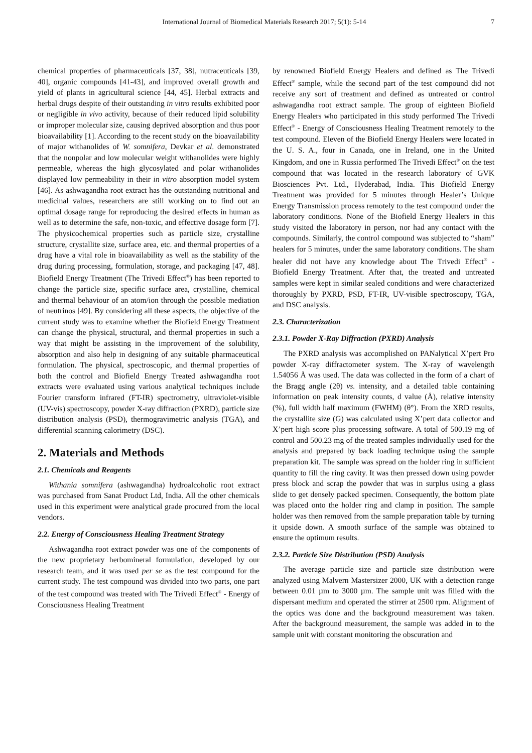International Journal of Biomedical Materials Research 2017; 5(1): 5-14 7
chemical properties of pharmaceuticals [37, 38], nutraceuticals [39, 40], organic compounds [41-43], and improved overall growth and yield of plants in agricultural science [44, 45]. Herbal extracts and herbal drugs despite of their outstanding in vitro results exhibited poor or negligible in vivo activity, because of their reduced lipid solubility or improper molecular size, causing deprived absorption and thus poor bioavailability [1]. According to the recent study on the bioavailability of major withanolides of W. somnifera, Devkar et al. demonstrated that the nonpolar and low molecular weight withanolides were highly permeable, whereas the high glycosylated and polar withanolides displayed low permeability in their in vitro absorption model system [46]. As ashwagandha root extract has the outstanding nutritional and medicinal values, researchers are still working on to find out an optimal dosage range for reproducing the desired effects in human as well as to determine the safe, non-toxic, and effective dosage form [7]. The physicochemical properties such as particle size, crystalline structure, crystallite size, surface area, etc. and thermal properties of a drug have a vital role in bioavailability as well as the stability of the drug during processing, formulation, storage, and packaging [47, 48]. Biofield Energy Treatment (The Trivedi Effect<sup>®</sup>) has been reported to change the particle size, specific surface area, crystalline, chemical and thermal behaviour of an atom/ion through the possible mediation of neutrinos [49]. By considering all these aspects, the objective of the current study was to examine whether the Biofield Energy Treatment can change the physical, structural, and thermal properties in such a way that might be assisting in the improvement of the solubility, absorption and also help in designing of any suitable pharmaceutical formulation. The physical, spectroscopic, and thermal properties of both the control and Biofield Energy Treated ashwagandha root extracts were evaluated using various analytical techniques include Fourier transform infrared (FT-IR) spectrometry, ultraviolet-visible (UV-vis) spectroscopy, powder X-ray diffraction (PXRD), particle size distribution analysis (PSD), thermogravimetric analysis (TGA), and differential scanning calorimetry (DSC).
2. Materials and Methods
2.1. Chemicals and Reagents
Withania somnifera (ashwagandha) hydroalcoholic root extract was purchased from Sanat Product Ltd, India. All the other chemicals used in this experiment were analytical grade procured from the local vendors.
2.2. Energy of Consciousness Healing Treatment Strategy
Ashwagandha root extract powder was one of the components of the new proprietary herbomineral formulation, developed by our research team, and it was used per se as the test compound for the current study. The test compound was divided into two parts, one part of the test compound was treated with The Trivedi Effect<sup>®</sup> - Energy of Consciousness Healing Treatment
by renowned Biofield Energy Healers and defined as The Trivedi Effect<sup>®</sup> sample, while the second part of the test compound did not receive any sort of treatment and defined as untreated or control ashwagandha root extract sample. The group of eighteen Biofield Energy Healers who participated in this study performed The Trivedi Effect<sup>®</sup> - Energy of Consciousness Healing Treatment remotely to the test compound. Eleven of the Biofield Energy Healers were located in the U. S. A., four in Canada, one in Ireland, one in the United Kingdom, and one in Russia performed The Trivedi Effect<sup>®</sup> on the test compound that was located in the research laboratory of GVK Biosciences Pvt. Ltd., Hyderabad, India. This Biofield Energy Treatment was provided for 5 minutes through Healer’s Unique Energy Transmission process remotely to the test compound under the laboratory conditions. None of the Biofield Energy Healers in this study visited the laboratory in person, nor had any contact with the compounds. Similarly, the control compound was subjected to “sham” healers for 5 minutes, under the same laboratory conditions. The sham healer did not have any knowledge about The Trivedi Effect<sup>®</sup> - Biofield Energy Treatment. After that, the treated and untreated samples were kept in similar sealed conditions and were characterized thoroughly by PXRD, PSD, FT-IR, UV-visible spectroscopy, TGA, and DSC analysis.
2.3. Characterization
2.3.1. Powder X-Ray Diffraction (PXRD) Analysis
The PXRD analysis was accomplished on PANalytical X’pert Pro powder X-ray diffractometer system. The X-ray of wavelength 1.54056 Å was used. The data was collected in the form of a chart of the Bragg angle (2θ) vs. intensity, and a detailed table containing information on peak intensity counts, d value (Å), relative intensity (%), full width half maximum (FWHM) (θ°). From the XRD results, the crystallite size (G) was calculated using X’pert data collector and X’pert high score plus processing software. A total of 500.19 mg of control and 500.23 mg of the treated samples individually used for the analysis and prepared by back loading technique using the sample preparation kit. The sample was spread on the holder ring in sufficient quantity to fill the ring cavity. It was then pressed down using powder press block and scrap the powder that was in surplus using a glass slide to get densely packed specimen. Consequently, the bottom plate was placed onto the holder ring and clamp in position. The sample holder was then removed from the sample preparation table by turning it upside down. A smooth surface of the sample was obtained to ensure the optimum results.
2.3.2. Particle Size Distribution (PSD) Analysis
The average particle size and particle size distribution were analyzed using Malvern Mastersizer 2000, UK with a detection range between 0.01 µm to 3000 µm. The sample unit was filled with the dispersant medium and operated the stirrer at 2500 rpm. Alignment of the optics was done and the background measurement was taken. After the background measurement, the sample was added in to the sample unit with constant monitoring the obscuration and